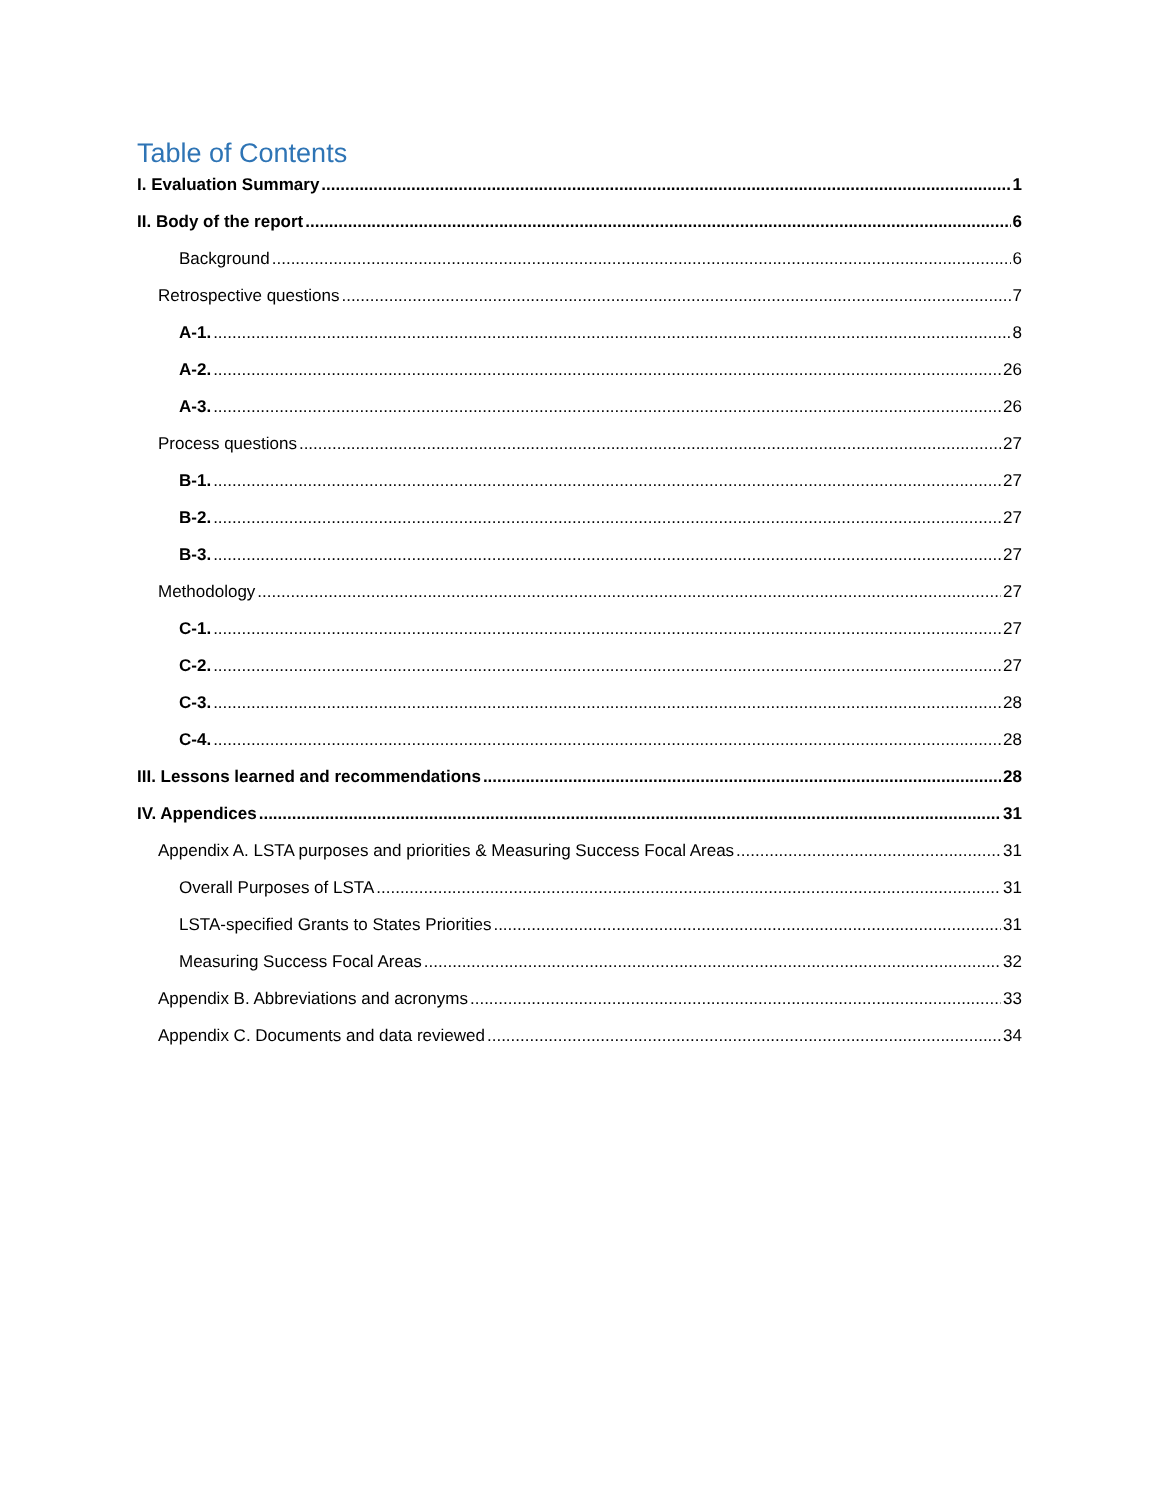Table of Contents
I. Evaluation Summary 1
II. Body of the report 6
Background 6
Retrospective questions 7
A-1. 8
A-2. 26
A-3. 26
Process questions 27
B-1. 27
B-2. 27
B-3. 27
Methodology 27
C-1. 27
C-2. 27
C-3. 28
C-4. 28
III. Lessons learned and recommendations 28
IV. Appendices 31
Appendix A. LSTA purposes and priorities & Measuring Success Focal Areas 31
Overall Purposes of LSTA 31
LSTA-specified Grants to States Priorities 31
Measuring Success Focal Areas 32
Appendix B. Abbreviations and acronyms 33
Appendix C. Documents and data reviewed 34